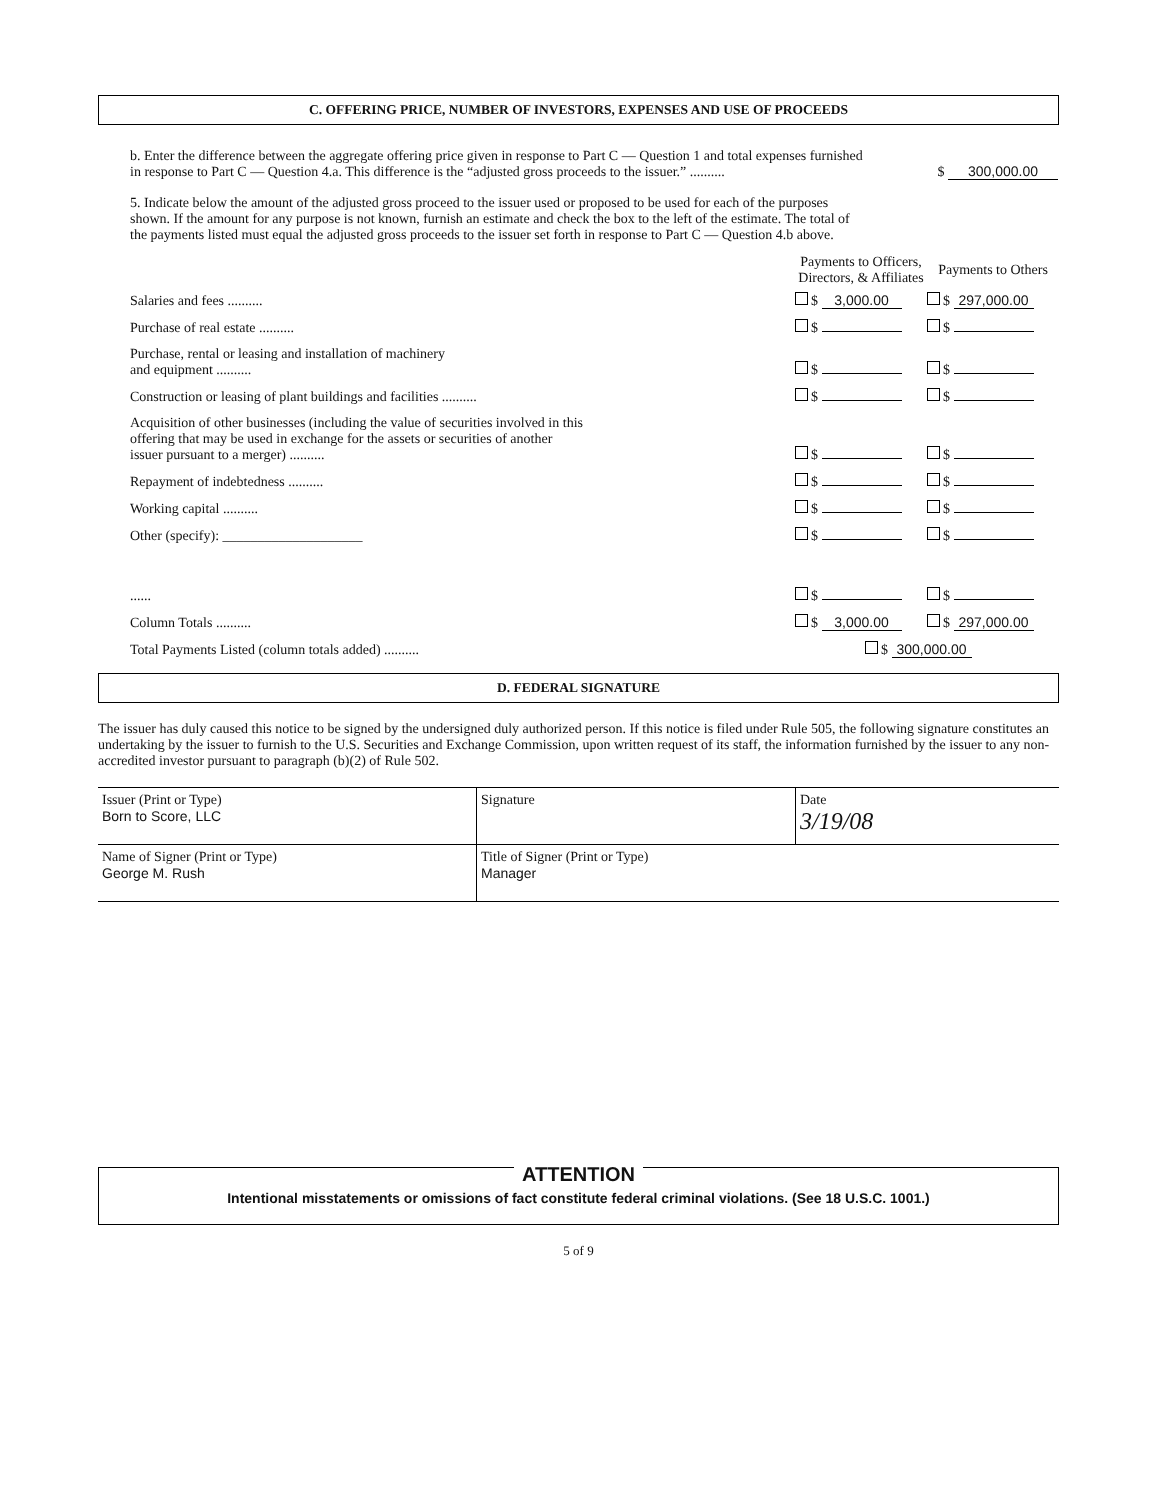C. OFFERING PRICE, NUMBER OF INVESTORS, EXPENSES AND USE OF PROCEEDS
| b. Enter the difference between the aggregate offering price given in response to Part C — Question 1 and total expenses furnished in response to Part C — Question 4.a. This difference is the “adjusted gross proceeds to the issuer.” .......... | $ 300,000.00 |
5. Indicate below the amount of the adjusted gross proceed to the issuer used or proposed to be used for each of the purposes shown. If the amount for any purpose is not known, furnish an estimate and check the box to the left of the estimate. The total of the payments listed must equal the adjusted gross proceeds to the issuer set forth in response to Part C — Question 4.b above.
| | Payments to Officers, Directors, & Affiliates | Payments to Others |
| --- | --- | --- |
| Salaries and fees .......... | $ 3,000.00 | $ 297,000.00 |
| Purchase of real estate .......... | $ | $ |
| Purchase, rental or leasing and installation of machinery and equipment .......... | $ | $ |
| Construction or leasing of plant buildings and facilities .......... | $ | $ |
| Acquisition of other businesses (including the value of securities involved in this offering that may be used in exchange for the assets or securities of another issuer pursuant to a merger) .......... | $ | $ |
| Repayment of indebtedness .......... | $ | $ |
| Working capital .......... | $ | $ |
| Other (specify): ____________________ | $ | $ |
| ...... | $ | $ |
| Column Totals .......... | $ 3,000.00 | $ 297,000.00 |
| Total Payments Listed (column totals added) .......... | $ 300,000.00 | |
D. FEDERAL SIGNATURE
The issuer has duly caused this notice to be signed by the undersigned duly authorized person. If this notice is filed under Rule 505, the following signature constitutes an undertaking by the issuer to furnish to the U.S. Securities and Exchange Commission, upon written request of its staff, the information furnished by the issuer to any non-accredited investor pursuant to paragraph (b)(2) of Rule 502.
| Issuer (Print or Type) Born to Score, LLC | Signature | Date 3/19/08 |
| Name of Signer (Print or Type) George M. Rush | Title of Signer (Print or Type) Manager | |
ATTENTION
Intentional misstatements or omissions of fact constitute federal criminal violations. (See 18 U.S.C. 1001.)
5 of 9